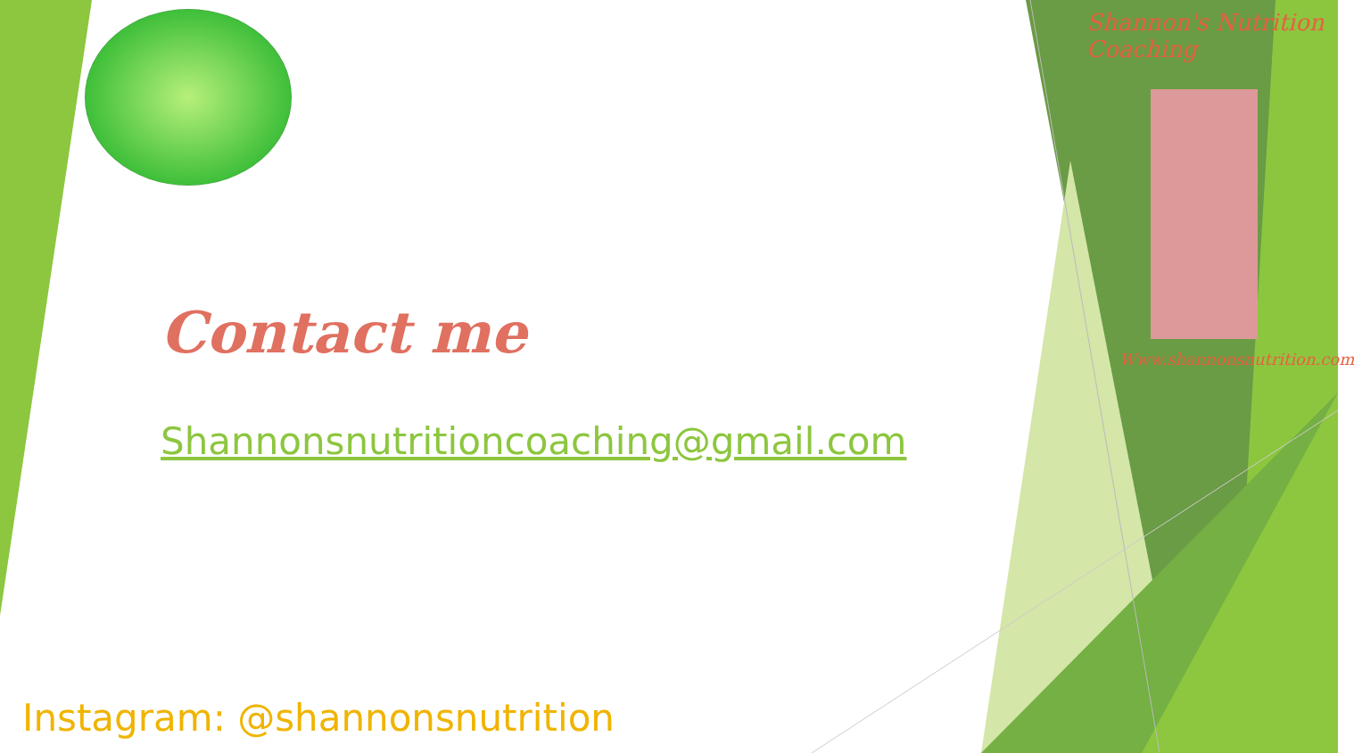Shannon's Nutrition Coaching
Www.shannonsnutrition.com
Contact me
Shannonsnutritioncoaching@gmail.com
Instagram: @shannonsnutrition